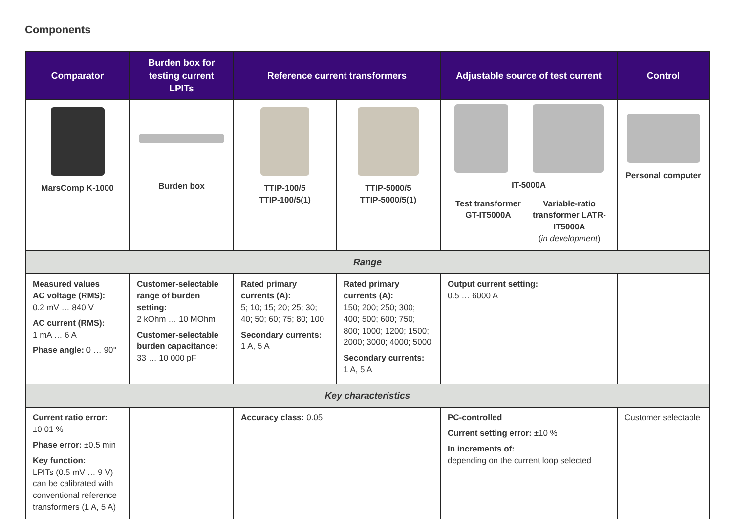Components
| Comparator | Burden box for testing current LPITs | Reference current transformers | | Adjustable source of test current | Control |
| --- | --- | --- | --- | --- | --- |
| MarsComp K-1000 | Burden box | TTIP-100/5 TTIP-100/5(1) | TTIP-5000/5 TTIP-5000/5(1) | IT-5000A Test transformer GT-IT5000A Variable-ratio transformer LATR-IT5000A ( in development ) | Personal computer |
| Range | | | | | |
| Measured values AC voltage (RMS): 0.2 mV … 840 V AC current (RMS): 1 mA … 6 A Phase angle: 0 … 90° | Customer-selectable range of burden setting: 2 kOhm … 10 MOhm Customer-selectable burden capacitance: 33 … 10 000 pF | Rated primary currents (A): 5; 10; 15; 20; 25; 30; 40; 50; 60; 75; 80; 100 Secondary currents: 1 A, 5 A | Rated primary currents (A): 150; 200; 250; 300; 400; 500; 600; 750; 800; 1000; 1200; 1500; 2000; 3000; 4000; 5000 Secondary currents: 1 A, 5 A | Output current setting: 0.5 … 6000 A | |
| Key characteristics | | | | | |
| Current ratio error: ±0.01 % Phase error: ±0.5 min Key function: LPITs (0.5 mV … 9 V) can be calibrated with conventional reference transformers (1 A, 5 A) | | Accuracy class: 0.05 | | PC-controlled Current setting error: ±10 % In increments of: depending on the current loop selected | Customer selectable |